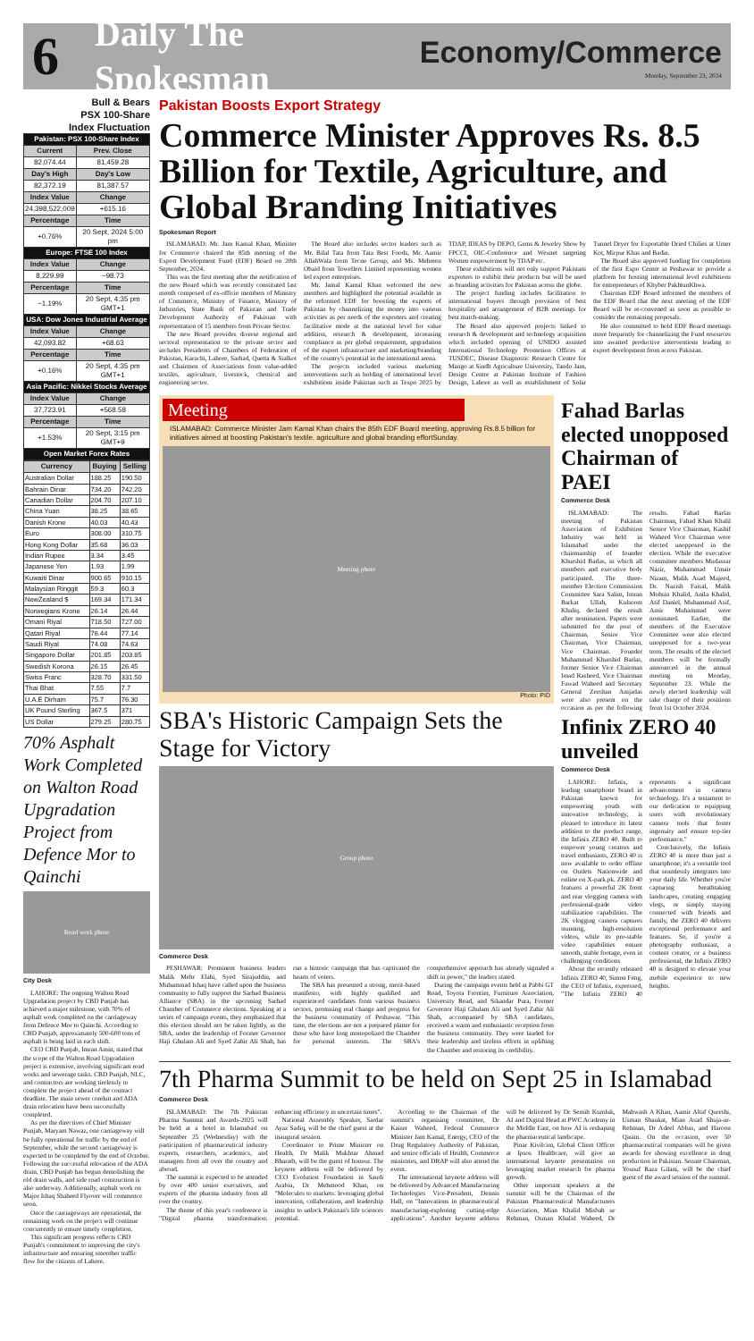6
Daily The Spokesman
Economy/Commerce
Monday, September 23, 2024
Bull & Bears
PSX 100-Share
Index Fluctuation
| Pakistan: PSX 100-Share Index | |
| --- | --- |
| Current | Prev. Close |
| 82,074.44 | 81,459.28 |
| Day's High | Day's Low |
| 82,372.19 | 81,387.57 |
| Index Value | Change |
| 24,398,522,009 | +615.16 |
| Percentage | Time |
| +0.76% | 20 Sept, 2024 5:00 pm |
| Europe: FTSE 100 Index | |
| Index Value | Change |
| 8,229.99 | −98.73 |
| Percentage | Time |
| −1.19% | 20 Sept, 4:35 pm GMT+1 |
| USA: Dow Jones Industrial Average | |
| Index Value | Change |
| 42,093.82 | +68.63 |
| Percentage | Time |
| +0.16% | 20 Sept, 4:35 pm GMT+1 |
| Asia Pacific: Nikkei Stocks Average | |
| Index Value | Change |
| 37,723.91 | +568.58 |
| Percentage | Time |
| +1.53% | 20 Sept, 3:15 pm GMT+9 |
| Open Market Forex Rates | |
| Currency | Buying | Selling |
| --- | --- | --- |
| Australian Dollar | 188.25 | 190.50 |
| Bahrain Dinar | 734.20 | 742.20 |
| Canadian Dollar | 204.70 | 207.10 |
| China Yuan | 38.25 | 38.65 |
| Danish Krone | 40.03 | 40.43 |
| Euro | 308.00 | 310.75 |
| Hong Kong Dollar | 35.68 | 36.03 |
| Indian Rupee | 3.34 | 3.45 |
| Japanese Yen | 1.93 | 1.99 |
| Kuwaiti Dinar | 900.65 | 910.15 |
| Malaysian Ringgit | 59.3 | 60.3 |
| NewZealand $ | 169.34 | 171.34 |
| Norwegians Krone | 26.14 | 26.44 |
| Omani Riyal | 718.50 | 727.00 |
| Qatari Riyal | 76.44 | 77.14 |
| Saudi Riyal | 74.08 | 74.63 |
| Singapore Dollar | 201.85 | 203.85 |
| Swedish Korona | 26.15 | 26.45 |
| Swiss Franc | 328.70 | 331.50 |
| Thai Bhat | 7.55 | 7.7 |
| U.A.E Dirham | 75.7 | 76.30 |
| UK Pound Sterling | 367.5 | 371 |
| US Dollar | 279.25 | 280.75 |
70% Asphalt Work Completed on Walton Road Upgradation Project from Defence Mor to Qainchi
Road work photo
City Desk
LAHORE: The ongoing Walton Road Upgradation project by CBD Punjab has achieved a major milestone, with 70% of asphalt work completed on the carriageway from Defence Mor to Qainchi. According to CBD Punjab, approximately 500-600 tons of asphalt is being laid in each shift.
CEO CBD Punjab, Imran Amin, stated that the scope of the Walton Road Upgradation project is extensive, involving significant road works and sewerage tasks. CBD Punjab, NLC, and contractors are working tirelessly to complete the project ahead of the contract deadline. The main sewer conduit and ADA drain relocation have been successfully completed.
As per the directives of Chief Minister Punjab, Maryam Nawaz, one carriageway will be fully operational for traffic by the end of September, while the second carriageway is expected to be completed by the end of October. Following the successful relocation of the ADA drain, CBD Punjab has begun demolishing the old drain walls, and side road construction is also underway. Additionally, asphalt work on Major Ishaq Shaheed Flyover will commence soon.
Once the carriageways are operational, the remaining work on the project will continue concurrently to ensure timely completion.
This significant progress reflects CBD Punjab's commitment to improving the city's infrastructure and ensuring smoother traffic flow for the citizens of Lahore.
Pakistan Boosts Export Strategy
Commerce Minister Approves Rs. 8.5 Billion for Textile, Agriculture, and Global Branding Initiatives
Spokesman Report
ISLAMABAD: Mr. Jam Kamal Khan, Minister for Commerce chaired the 85th meeting of the Export Development Fund (EDF) Board on 20th September, 2024.
This was the first meeting after the notification of the new Board which was recently constituted last month composed of ex-officio members of Ministry of Commerce, Ministry of Finance, Ministry of Industries, State Bank of Pakistan and Trade Development Authority of Pakistan with representation of 15 members from Private Sector.
The new Board provides diverse regional and sectoral representation to the private sector and includes Presidents of Chambers of Federation of Pakistan, Karachi, Lahore, Sarhad, Quetta & Sialkot and Chairmen of Associations from value-added textiles, agriculture, livestock, chemical and engineering sector.
The Board also includes sector leaders such as Mr. Bilal Tata from Tata Best Foods, Mr. Aamir AllahWala from Tecno Group, and Ms. Mehreen Obaid from Towellers Limited representing women led export enterprises.
Mr. Jamal Kamal Khan welcomed the new members and highlighted the potential available in the reformed EDF for boosting the exports of Pakistan by channelizing the money into various activities as per needs of the exporters and creating facilitative mode at the national level for value addition, research & development, increasing compliance as per global requirement, upgradation of the export infrastructure and marketing/branding of the country's potential in the international arena.
The projects included various marketing interventions such as holding of international level exhibitions inside Pakistan such as Texpo 2025 by TDAP, IDEAS by DEPO, Gems & Jewelry Show by FPCCI, OIC-Conference and Wexnet targeting Women empowerment by TDAP etc.
These exhibitions will not only support Pakistani exporters to exhibit their products but will be used as branding activities for Pakistan across the globe.
The project funding includes facilitation to international buyers through provision of best hospitality and arrangement of B2B meetings for best match-making.
The Board also approved projects linked to research & development and technology acquisition which included opening of UNIDO assisted International Technology Promotion Offices at TUSDEC, Disease Diagnostic Research Centre for Mango at Sindh Agriculture University, Tando Jam, Design Centre at Pakistan Institute of Fashion Design, Lahore as well as establishment of Solar Tunnel Dryer for Exportable Dried Chilies at Umer Kot, Mirpur Khas and Badin.
The Board also approved funding for completion of the first Expo Centre in Peshawar to provide a platform for hosting international level exhibitions for entrepreneurs of Khyber PakhtunKhwa.
Chairman EDF Board informed the members of the EDF Board that the next meeting of the EDF Board will be re-convened as soon as possible to consider the remaining proposals.
He also committed to hold EDF Board meetings more frequently for channelizing the Fund resources into awaited productive interventions leading to export development from across Pakistan.
Meeting
ISLAMABAD: Commerce Minister Jam Kamal Khan chairs the 85th EDF Board meeting, approving Rs.8.5 billion for initiatives aimed at boosting Pakistan's textile, agriculture and global branding effortSunday.
Meeting photo
Photo: PID
SBA's Historic Campaign Sets the Stage for Victory
Group photo
Commerce Desk
PESHAWAR: Prominent business leaders Malik Mehr Elahi, Syed Sirajuddin, and Muhammad Ishaq have called upon the business community to fully support the Sarhad Business Alliance (SBA) in the upcoming Sarhad Chamber of Commerce elections. Speaking at a series of campaign events, they emphasized that this election should not be taken lightly, as the SBA, under the leadership of Former Governor Haji Ghulam Ali and Syed Zahir Ali Shah, has run a historic campaign that has captivated the hearts of voters.
The SBA has presented a strong, merit-based manifesto, with highly qualified and experienced candidates from various business sectors, promising real change and progress for the business community of Peshawar. "This time, the elections are not a prepared platter for those who have long monopolized the Chamber for personal interests. The SBA's comprehensive approach has already signaled a shift in power," the leaders stated.
During the campaign events held at Pabbi GT Road, Toyota Frontier, Furniture Association, University Road, and Sikandar Pura, Former Governor Haji Ghulam Ali and Syed Zahir Ali Shah, accompanied by SBA candidates, received a warm and enthusiastic reception from the business community. They were lauded for their leadership and tireless efforts in uplifting the Chamber and restoring its credibility.
Fahad Barlas elected unopposed Chairman of PAEI
Commerce Desk
ISLAMABAD: The meeting of Pakistan Association of Exhibition Industry was held in Islamabad under the chairmanship of founder Khurshid Barlas, in which all members and executive body participated. The three-member Election Commission Committee Sara Salim, Imran Barkat Ullah, Kulsoom Khaliq. declared the result after nomination. Papers were submitted for the post of Chairman, Senior Vice Chairman, Vice Chairman, Vice Chairman. Founder Muhammad Khurshid Barlas, former Senior Vice Chairman Imad Rasheed, Vice Chairman Fawad Waheed and Secretary General Zeeshan Amjadas were also present on the occasion as per the following results. Fahad Barlas Chairman, Fahad Khan Khalil Senior Vice Chairman, Kashif Waheed Vice Chairman were elected unopposed in the election. While the executive committee members Mudassar Nazir, Muhammad Umair Nizam, Malik Asad Majeed, Dr. Nazish Faisal, Malik Mohsin Khalid, Anila Khalid, Atif Daniel, Muhammad Asif, Amir Muhammad were nominated. Earlier, the members of the Executive Committee were also elected unopposed for a two-year term. The results of the elected members will be formally announced in the annual meeting on Monday, September 23. While the newly elected leadership will take charge of their positions from 1st October 2024.
Infinix ZERO 40 unveiled
Commerce Desk
LAHORE: Infinix, a leading smartphone brand in Pakistan known for empowering youth with innovative technology, is pleased to introduce its latest addition to the product range, the Infinix ZERO 40. Built to empower young creators and travel enthusiasts, ZERO 40 is now available to order offline on Outlets Nationwide and online on X-park.pk. ZERO 40 features a powerful 2K front and rear vlogging camera with professional-grade video stabilization capabilities. The 2K vlogging camera captures stunning, high-resolution videos, while its pro-stable video capabilities ensure smooth, stable footage, even in challenging conditions
About the recently released Infinix ZERO 40, Simon Feng, the CEO of Infinix, expressed, "The Infinix ZERO 40 represents a significant advancement in camera technology. It's a testament to our dedication to equipping users with revolutionary camera tools that foster ingenuity and ensure top-tier performance."
Conclusively, the Infinix ZERO 40 is more than just a smartphone; it's a versatile tool that seamlessly integrates into your daily life. Whether you're capturing breathtaking landscapes, creating engaging vlogs, or simply staying connected with friends and family, the ZERO 40 delivers exceptional performance and features. So, if you're a photography enthusiast, a content creator, or a business professional, the Infinix ZERO 40 is designed to elevate your mobile experience to new heights.
7th Pharma Summit to be held on Sept 25 in Islamabad
Commerce Desk
ISLAMABAD: The 7th Pakistan Pharma Summit and Awards-2025 will be held at a hotel in Islamabad on September 25 (Wednesday) with the participation of pharmaceutical industry experts, researchers, academics, and managers from all over the country and abroad.
The summit is expected to be attended by over 400 senior executives, and experts of the pharma industry from all over the country.
The theme of this year's conference is "Digital pharma transformation: enhancing efficiency in uncertain times".
National Assembly Speaker, Sardar Ayaz Sadiq, will be the chief guest at the inaugural session.
Coordinator to Prime Minister on Health, Dr Malik Mukhtar Ahmad Bharath, will be the guest of honour. The keynote address will be delivered by CEO Evolution Foundation in Saudi Arabia, Dr Mehmood Khan, on "Molecules to markets: leveraging global innovation, collaboration, and leadership insights to unlock Pakistan's life sciences potential.
According to the Chairman of the summit's organising committee, Dr Kaiser Waheed, Federal Commerce Minister Jam Kamal, Energy, CEO of the Drug Regulatory Authority of Pakistan, and senior officials of Health, Commerce ministries, and DRAP will also attend the event.
The international keynote address will be delivered by Advanced Manufacturing Technologies Vice-President, Dennis Hall, on "Innovations in pharmaceutical manufacturing-exploring cutting-edge applications". Another keynote address will be delivered by Dr Semih Kumluk, AI and Digital Head at PWC Academy in the Middle East, on how AI is reshaping the pharmaceutical landscape.
Pinar Kivilcim, Global Client Officer at Ipsos Healthcare, will give an international keynote presentation on leveraging market research for pharma growth.
Other important speakers at the summit will be the Chairman of the Pakistan Pharmaceutical Manufacturers Association, Mian Khalid Misbah ur Rehman, Osman Khalid Waheed, Dr Mahwash A Khan, Aamir Altaf Qureshi, Usman Shaukat, Mian Asad Shuja-ur-Rehman, Dr Adeel Abbas, and Haroon Qasim. On the occasion, over 50 pharmaceutical companies will be given awards for showing excellence in drug production in Pakistan. Senate Chairman, Yousuf Raza Gilani, will be the chief guest of the award session of the summit.